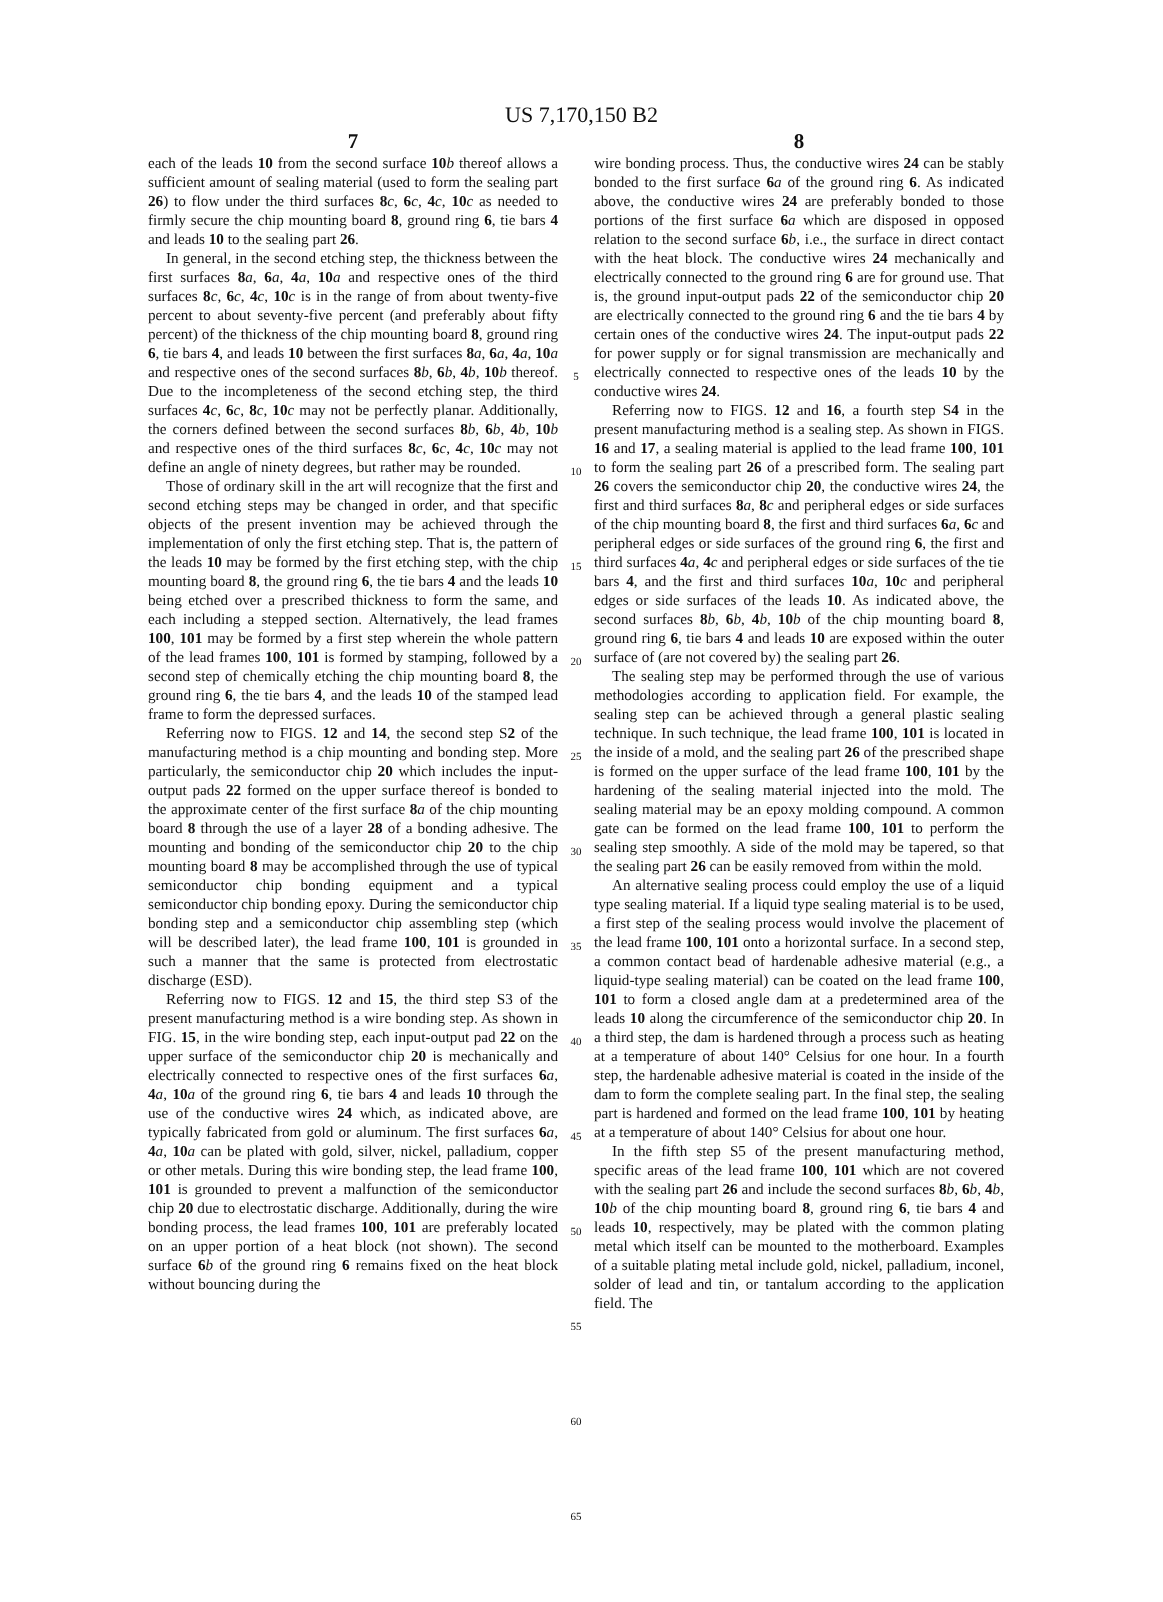US 7,170,150 B2
7
each of the leads 10 from the second surface 10 b thereof allows a sufficient amount of sealing material (used to form the sealing part 26) to flow under the third surfaces 8 c, 6 c, 4 c, 10 c as needed to firmly secure the chip mounting board 8, ground ring 6, tie bars 4 and leads 10 to the sealing part 26.
In general, in the second etching step, the thickness between the first surfaces 8 a, 6 a, 4 a, 10 a and respective ones of the third surfaces 8 c, 6 c, 4 c, 10 c is in the range of from about twenty-five percent to about seventy-five percent (and preferably about fifty percent) of the thickness of the chip mounting board 8, ground ring 6, tie bars 4, and leads 10 between the first surfaces 8 a, 6 a, 4 a, 10 a and respective ones of the second surfaces 8 b, 6 b, 4 b, 10 b thereof. Due to the incompleteness of the second etching step, the third surfaces 4 c, 6 c, 8 c, 10 c may not be perfectly planar. Additionally, the corners defined between the second surfaces 8 b, 6 b, 4 b, 10 b and respective ones of the third surfaces 8 c, 6 c, 4 c, 10 c may not define an angle of ninety degrees, but rather may be rounded.
Those of ordinary skill in the art will recognize that the first and second etching steps may be changed in order, and that specific objects of the present invention may be achieved through the implementation of only the first etching step. That is, the pattern of the leads 10 may be formed by the first etching step, with the chip mounting board 8, the ground ring 6, the tie bars 4 and the leads 10 being etched over a prescribed thickness to form the same, and each including a stepped section. Alternatively, the lead frames 100, 101 may be formed by a first step wherein the whole pattern of the lead frames 100, 101 is formed by stamping, followed by a second step of chemically etching the chip mounting board 8, the ground ring 6, the tie bars 4, and the leads 10 of the stamped lead frame to form the depressed surfaces.
Referring now to FIGS. 12 and 14, the second step S2 of the manufacturing method is a chip mounting and bonding step. More particularly, the semiconductor chip 20 which includes the input-output pads 22 formed on the upper surface thereof is bonded to the approximate center of the first surface 8 a of the chip mounting board 8 through the use of a layer 28 of a bonding adhesive. The mounting and bonding of the semiconductor chip 20 to the chip mounting board 8 may be accomplished through the use of typical semiconductor chip bonding equipment and a typical semiconductor chip bonding epoxy. During the semiconductor chip bonding step and a semiconductor chip assembling step (which will be described later), the lead frame 100, 101 is grounded in such a manner that the same is protected from electrostatic discharge (ESD).
Referring now to FIGS. 12 and 15, the third step S3 of the present manufacturing method is a wire bonding step. As shown in FIG. 15, in the wire bonding step, each input-output pad 22 on the upper surface of the semiconductor chip 20 is mechanically and electrically connected to respective ones of the first surfaces 6 a, 4 a, 10 a of the ground ring 6, tie bars 4 and leads 10 through the use of the conductive wires 24 which, as indicated above, are typically fabricated from gold or aluminum. The first surfaces 6 a, 4 a, 10 a can be plated with gold, silver, nickel, palladium, copper or other metals. During this wire bonding step, the lead frame 100, 101 is grounded to prevent a malfunction of the semiconductor chip 20 due to electrostatic discharge. Additionally, during the wire bonding process, the lead frames 100, 101 are preferably located on an upper portion of a heat block (not shown). The second surface 6 b of the ground ring 6 remains fixed on the heat block without bouncing during the
5
10
15
20
25
30
35
40
45
50
55
60
65
8
wire bonding process. Thus, the conductive wires 24 can be stably bonded to the first surface 6 a of the ground ring 6. As indicated above, the conductive wires 24 are preferably bonded to those portions of the first surface 6 a which are disposed in opposed relation to the second surface 6 b, i.e., the surface in direct contact with the heat block. The conductive wires 24 mechanically and electrically connected to the ground ring 6 are for ground use. That is, the ground input-output pads 22 of the semiconductor chip 20 are electrically connected to the ground ring 6 and the tie bars 4 by certain ones of the conductive wires 24. The input-output pads 22 for power supply or for signal transmission are mechanically and electrically connected to respective ones of the leads 10 by the conductive wires 24.
Referring now to FIGS. 12 and 16, a fourth step S4 in the present manufacturing method is a sealing step. As shown in FIGS. 16 and 17, a sealing material is applied to the lead frame 100, 101 to form the sealing part 26 of a prescribed form. The sealing part 26 covers the semiconductor chip 20, the conductive wires 24, the first and third surfaces 8 a, 8 c and peripheral edges or side surfaces of the chip mounting board 8, the first and third surfaces 6 a, 6 c and peripheral edges or side surfaces of the ground ring 6, the first and third surfaces 4 a, 4 c and peripheral edges or side surfaces of the tie bars 4, and the first and third surfaces 10 a, 10 c and peripheral edges or side surfaces of the leads 10. As indicated above, the second surfaces 8 b, 6 b, 4 b, 10 b of the chip mounting board 8, ground ring 6, tie bars 4 and leads 10 are exposed within the outer surface of (are not covered by) the sealing part 26.
The sealing step may be performed through the use of various methodologies according to application field. For example, the sealing step can be achieved through a general plastic sealing technique. In such technique, the lead frame 100, 101 is located in the inside of a mold, and the sealing part 26 of the prescribed shape is formed on the upper surface of the lead frame 100, 101 by the hardening of the sealing material injected into the mold. The sealing material may be an epoxy molding compound. A common gate can be formed on the lead frame 100, 101 to perform the sealing step smoothly. A side of the mold may be tapered, so that the sealing part 26 can be easily removed from within the mold.
An alternative sealing process could employ the use of a liquid type sealing material. If a liquid type sealing material is to be used, a first step of the sealing process would involve the placement of the lead frame 100, 101 onto a horizontal surface. In a second step, a common contact bead of hardenable adhesive material (e.g., a liquid-type sealing material) can be coated on the lead frame 100, 101 to form a closed angle dam at a predetermined area of the leads 10 along the circumference of the semiconductor chip 20. In a third step, the dam is hardened through a process such as heating at a temperature of about 140° Celsius for one hour. In a fourth step, the hardenable adhesive material is coated in the inside of the dam to form the complete sealing part. In the final step, the sealing part is hardened and formed on the lead frame 100, 101 by heating at a temperature of about 140° Celsius for about one hour.
In the fifth step S5 of the present manufacturing method, specific areas of the lead frame 100, 101 which are not covered with the sealing part 26 and include the second surfaces 8 b, 6 b, 4 b, 10 b of the chip mounting board 8, ground ring 6, tie bars 4 and leads 10, respectively, may be plated with the common plating metal which itself can be mounted to the motherboard. Examples of a suitable plating metal include gold, nickel, palladium, inconel, solder of lead and tin, or tantalum according to the application field. The